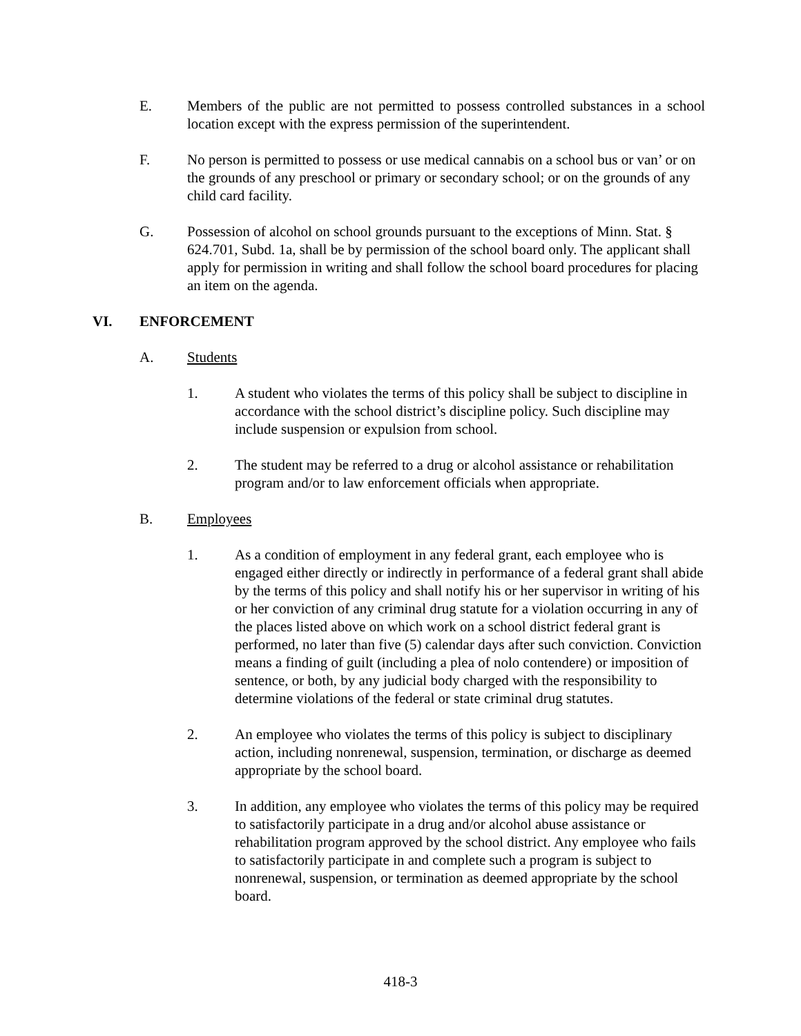E. Members of the public are not permitted to possess controlled substances in a school location except with the express permission of the superintendent.
F. No person is permitted to possess or use medical cannabis on a school bus or van’ or on the grounds of any preschool or primary or secondary school; or on the grounds of any child card facility.
G. Possession of alcohol on school grounds pursuant to the exceptions of Minn. Stat. § 624.701, Subd. 1a, shall be by permission of the school board only. The applicant shall apply for permission in writing and shall follow the school board procedures for placing an item on the agenda.
VI. ENFORCEMENT
A. Students
1. A student who violates the terms of this policy shall be subject to discipline in accordance with the school district’s discipline policy. Such discipline may include suspension or expulsion from school.
2. The student may be referred to a drug or alcohol assistance or rehabilitation program and/or to law enforcement officials when appropriate.
B. Employees
1. As a condition of employment in any federal grant, each employee who is engaged either directly or indirectly in performance of a federal grant shall abide by the terms of this policy and shall notify his or her supervisor in writing of his or her conviction of any criminal drug statute for a violation occurring in any of the places listed above on which work on a school district federal grant is performed, no later than five (5) calendar days after such conviction. Conviction means a finding of guilt (including a plea of nolo contendere) or imposition of sentence, or both, by any judicial body charged with the responsibility to determine violations of the federal or state criminal drug statutes.
2. An employee who violates the terms of this policy is subject to disciplinary action, including nonrenewal, suspension, termination, or discharge as deemed appropriate by the school board.
3. In addition, any employee who violates the terms of this policy may be required to satisfactorily participate in a drug and/or alcohol abuse assistance or rehabilitation program approved by the school district. Any employee who fails to satisfactorily participate in and complete such a program is subject to nonrenewal, suspension, or termination as deemed appropriate by the school board.
418-3